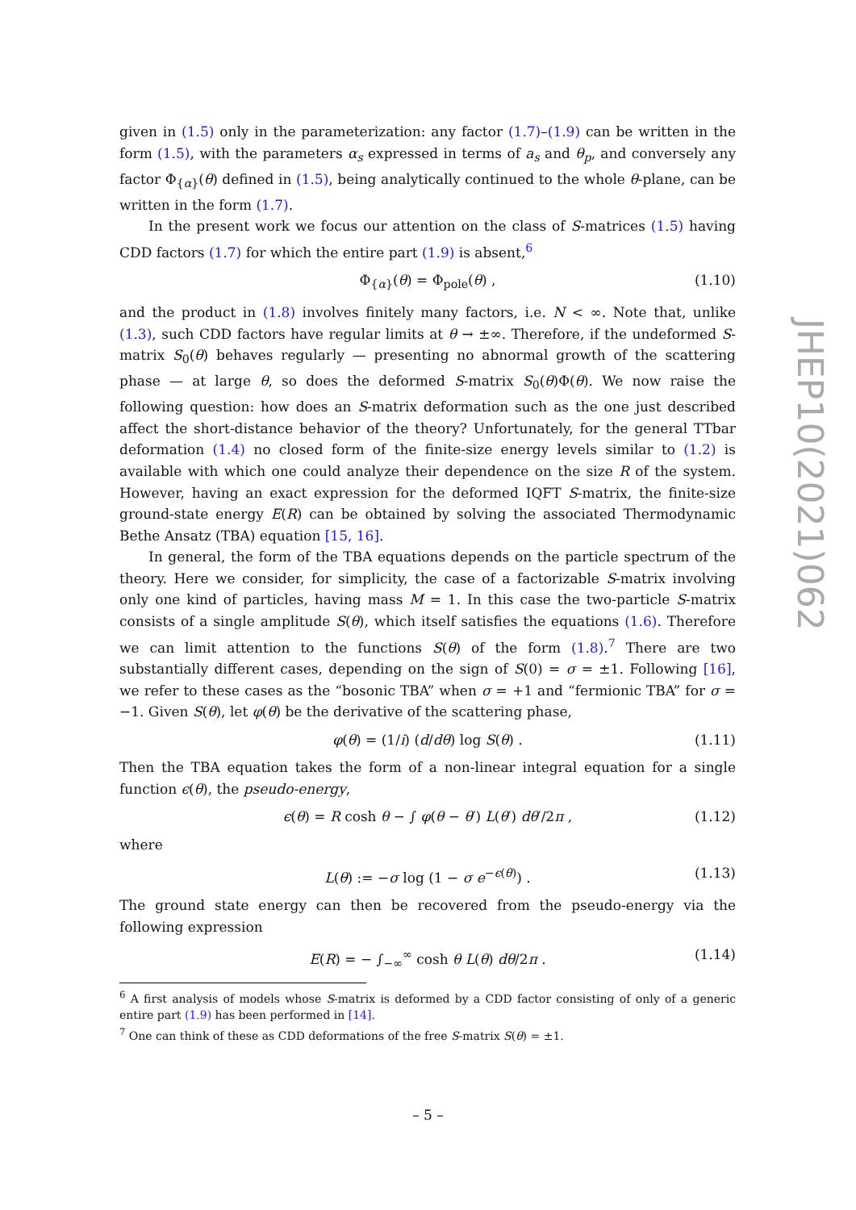given in (1.5) only in the parameterization: any factor (1.7)–(1.9) can be written in the form (1.5), with the parameters α<sub>s</sub> expressed in terms of a<sub>s</sub> and θ<sub>p</sub>, and conversely any factor Φ<sub>{α}</sub>(θ) defined in (1.5), being analytically continued to the whole θ-plane, can be written in the form (1.7).
In the present work we focus our attention on the class of S-matrices (1.5) having CDD factors (1.7) for which the entire part (1.9) is absent,<sup>6</sup>
Φ<sub>{α}</sub>(θ) = Φ<sub>pole</sub>(θ) , (1.10)
and the product in (1.8) involves finitely many factors, i.e. N < ∞. Note that, unlike (1.3), such CDD factors have regular limits at θ → ±∞. Therefore, if the undeformed S-matrix S<sub>0</sub>(θ) behaves regularly — presenting no abnormal growth of the scattering phase — at large θ, so does the deformed S-matrix S<sub>0</sub>(θ)Φ(θ). We now raise the following question: how does an S-matrix deformation such as the one just described affect the short-distance behavior of the theory? Unfortunately, for the general TTbar deformation (1.4) no closed form of the finite-size energy levels similar to (1.2) is available with which one could analyze their dependence on the size R of the system. However, having an exact expression for the deformed IQFT S-matrix, the finite-size ground-state energy E(R) can be obtained by solving the associated Thermodynamic Bethe Ansatz (TBA) equation [15, 16].
In general, the form of the TBA equations depends on the particle spectrum of the theory. Here we consider, for simplicity, the case of a factorizable S-matrix involving only one kind of particles, having mass M = 1. In this case the two-particle S-matrix consists of a single amplitude S(θ), which itself satisfies the equations (1.6). Therefore we can limit attention to the functions S(θ) of the form (1.8).<sup>7</sup> There are two substantially different cases, depending on the sign of S(0) = σ = ±1. Following [16], we refer to these cases as the “bosonic TBA” when σ = +1 and “fermionic TBA” for σ = −1. Given S(θ), let φ(θ) be the derivative of the scattering phase,
φ(θ) = (1/i) (d/dθ) log S(θ) . (1.11)
Then the TBA equation takes the form of a non-linear integral equation for a single function ϵ(θ), the pseudo-energy,
ϵ(θ) = R cosh θ − ∫ φ(θ − θ′) L(θ′) dθ′/2π , (1.12)
where
L(θ) := −σ log (1 − σ e<sup>−ϵ(θ)</sup>) . (1.13)
The ground state energy can then be recovered from the pseudo-energy via the following expression
E(R) = − ∫<sub>−∞</sub><sup>∞</sup> cosh θ L(θ) dθ/2π . (1.14)
<sup>6</sup> A first analysis of models whose S-matrix is deformed by a CDD factor consisting of only of a generic entire part (1.9) has been performed in [14].
<sup>7</sup> One can think of these as CDD deformations of the free S-matrix S(θ) = ±1.
JHEP10(2021)062
– 5 –